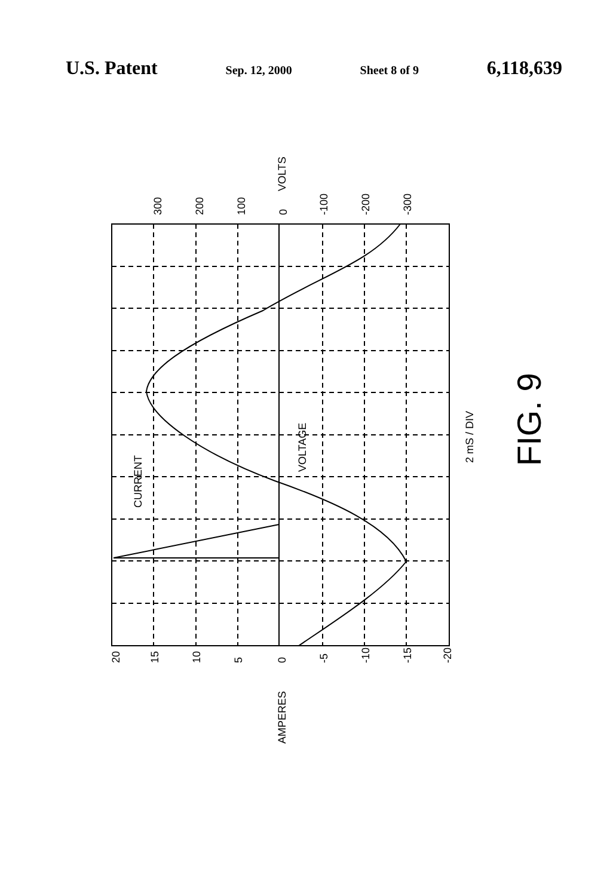U.S. Patent Sep. 12, 2000 Sheet 8 of 9 6,118,639
300
200
100
0
-100
-200
-300
VOLTS
20
15
10
5
0
-5
-10
-15
-20
AMPERES
CURRENT
VOLTAGE
2 mS / DIV
FIG. 9